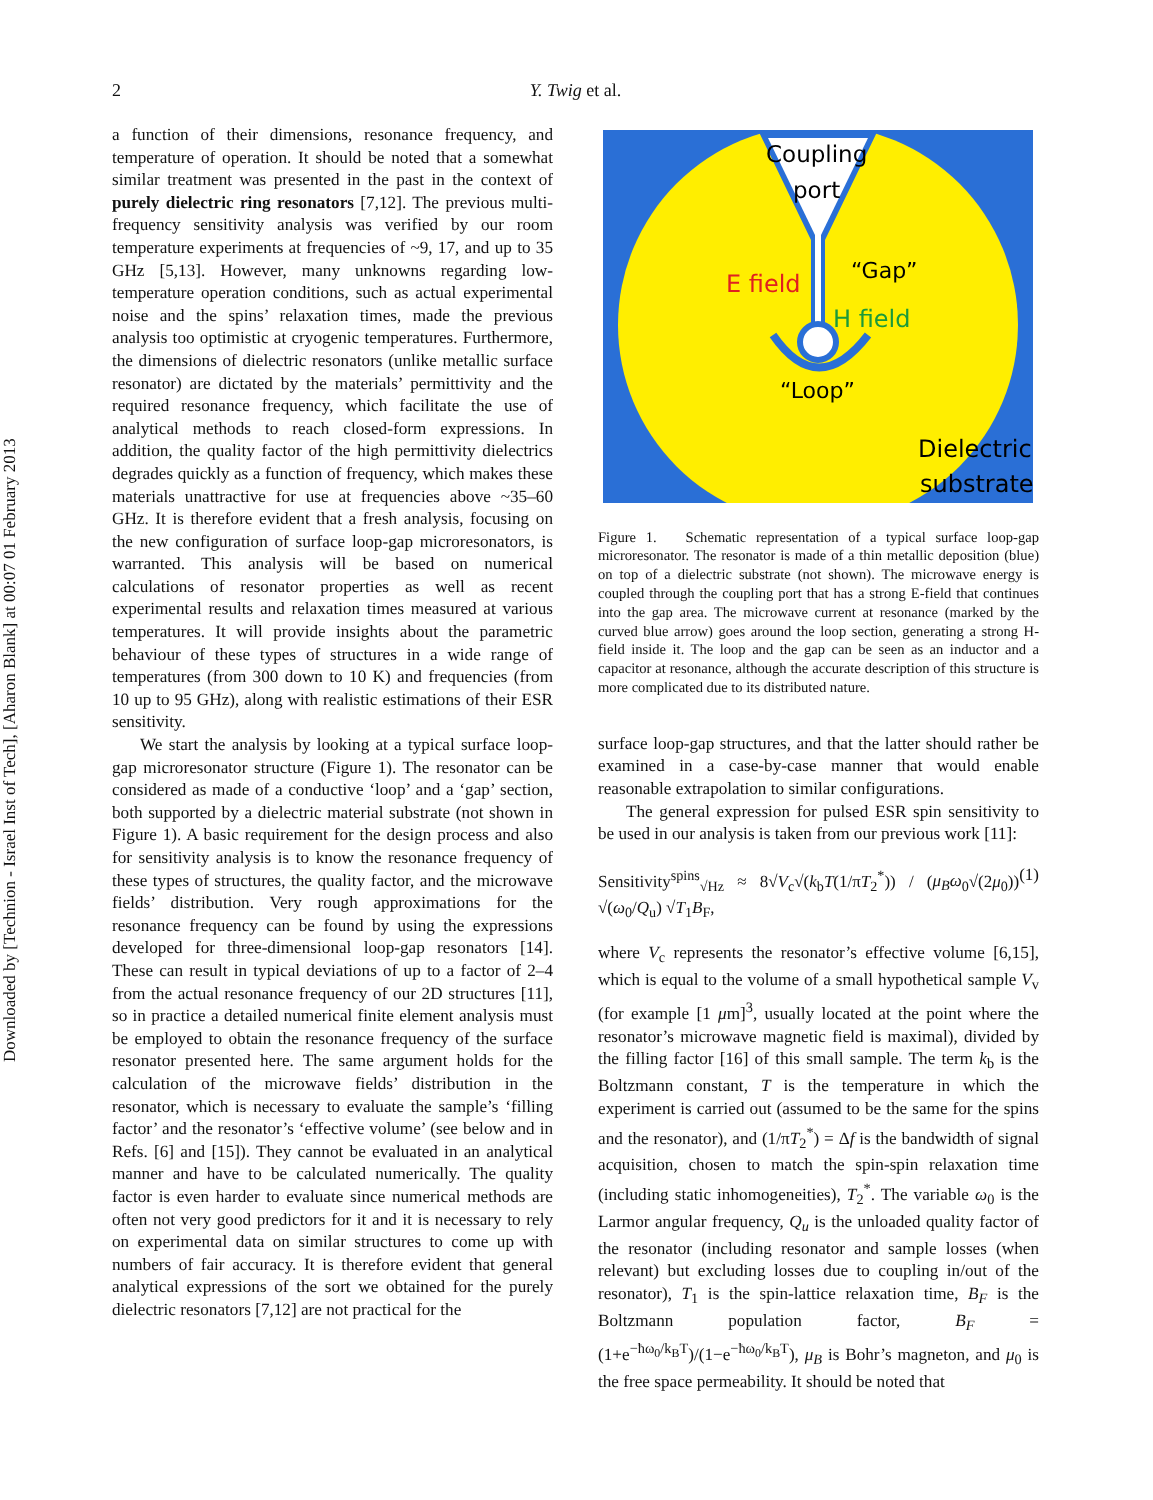Downloaded by [Technion - Israel Inst of Tech], [Aharon Blank] at 00:07 01 February 2013
2 Y. Twig et al.
a function of their dimensions, resonance frequency, and temperature of operation. It should be noted that a somewhat similar treatment was presented in the past in the context of purely dielectric ring resonators [7,12]. The previous multi-frequency sensitivity analysis was verified by our room temperature experiments at frequencies of ~9, 17, and up to 35 GHz [5,13]. However, many unknowns regarding low-temperature operation conditions, such as actual experimental noise and the spins’ relaxation times, made the previous analysis too optimistic at cryogenic temperatures. Furthermore, the dimensions of dielectric resonators (unlike metallic surface resonator) are dictated by the materials’ permittivity and the required resonance frequency, which facilitate the use of analytical methods to reach closed-form expressions. In addition, the quality factor of the high permittivity dielectrics degrades quickly as a function of frequency, which makes these materials unattractive for use at frequencies above ~35–60 GHz. It is therefore evident that a fresh analysis, focusing on the new configuration of surface loop-gap microresonators, is warranted. This analysis will be based on numerical calculations of resonator properties as well as recent experimental results and relaxation times measured at various temperatures. It will provide insights about the parametric behaviour of these types of structures in a wide range of temperatures (from 300 down to 10 K) and frequencies (from 10 up to 95 GHz), along with realistic estimations of their ESR sensitivity.
We start the analysis by looking at a typical surface loop-gap microresonator structure (Figure 1). The resonator can be considered as made of a conductive ‘loop’ and a ‘gap’ section, both supported by a dielectric material substrate (not shown in Figure 1). A basic requirement for the design process and also for sensitivity analysis is to know the resonance frequency of these types of structures, the quality factor, and the microwave fields’ distribution. Very rough approximations for the resonance frequency can be found by using the expressions developed for three-dimensional loop-gap resonators [14]. These can result in typical deviations of up to a factor of 2–4 from the actual resonance frequency of our 2D structures [11], so in practice a detailed numerical finite element analysis must be employed to obtain the resonance frequency of the surface resonator presented here. The same argument holds for the calculation of the microwave fields’ distribution in the resonator, which is necessary to evaluate the sample’s ‘filling factor’ and the resonator’s ‘effective volume’ (see below and in Refs. [6] and [15]). They cannot be evaluated in an analytical manner and have to be calculated numerically. The quality factor is even harder to evaluate since numerical methods are often not very good predictors for it and it is necessary to rely on experimental data on similar structures to come up with numbers of fair accuracy. It is therefore evident that general analytical expressions of the sort we obtained for the purely dielectric resonators [7,12] are not practical for the
Coupling
port
E field
“Gap”
H field
“Loop”
Dielectric
substrate
Figure 1. Schematic representation of a typical surface loop-gap microresonator. The resonator is made of a thin metallic deposition (blue) on top of a dielectric substrate (not shown). The microwave energy is coupled through the coupling port that has a strong E-field that continues into the gap area. The microwave current at resonance (marked by the curved blue arrow) goes around the loop section, generating a strong H-field inside it. The loop and the gap can be seen as an inductor and a capacitor at resonance, although the accurate description of this structure is more complicated due to its distributed nature.
surface loop-gap structures, and that the latter should rather be examined in a case-by-case manner that would enable reasonable extrapolation to similar configurations.
The general expression for pulsed ESR spin sensitivity to be used in our analysis is taken from our previous work [11]:
Sensitivity<sup>spins</sup><sub>√Hz</sub> ≈ 8√V<sub>c</sub>√(k<sub>b</sub>T(1/πT<sub>2</sub><sup>*</sup>)) / (μ<sub>B</sub>ω<sub>0</sub>√(2μ<sub>0</sub>)) √(ω<sub>0</sub>/Q<sub>u</sub>) √T<sub>1</sub>B<sub>F</sub>, (1)
where V<sub>c</sub> represents the resonator’s effective volume [6,15], which is equal to the volume of a small hypothetical sample V<sub>v</sub> (for example [1 μm]<sup>3</sup>, usually located at the point where the resonator’s microwave magnetic field is maximal), divided by the filling factor [16] of this small sample. The term k<sub>b</sub> is the Boltzmann constant, T is the temperature in which the experiment is carried out (assumed to be the same for the spins and the resonator), and (1/πT<sub>2</sub><sup>*</sup>) = Δf is the bandwidth of signal acquisition, chosen to match the spin-spin relaxation time (including static inhomogeneities), T<sub>2</sub><sup>*</sup>. The variable ω<sub>0</sub> is the Larmor angular frequency, Q<sub>u</sub> is the unloaded quality factor of the resonator (including resonator and sample losses (when relevant) but excluding losses due to coupling in/out of the resonator), T<sub>1</sub> is the spin-lattice relaxation time, B<sub>F</sub> is the Boltzmann population factor, B<sub>F</sub> = (1+e<sup>−ħω<sub>0</sub>/k<sub>B</sub>T</sup>)/(1−e<sup>−ħω<sub>0</sub>/k<sub>B</sub>T</sup>), μ<sub>B</sub> is Bohr’s magneton, and μ<sub>0</sub> is the free space permeability. It should be noted that